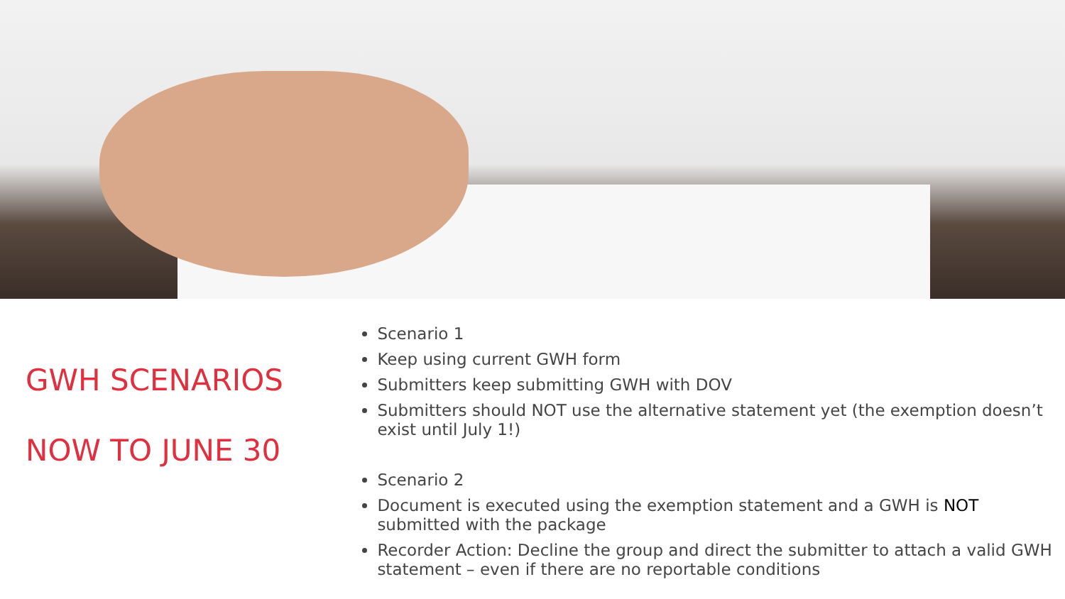GWH SCENARIOS
NOW TO JUNE 30
Scenario 1
Keep using current GWH form
Submitters keep submitting GWH with DOV
Submitters should NOT use the alternative statement yet (the exemption doesn’t exist until July 1!)
Scenario 2
Document is executed using the exemption statement and a GWH is NOT submitted with the package
Recorder Action: Decline the group and direct the submitter to attach a valid GWH statement – even if there are no reportable conditions